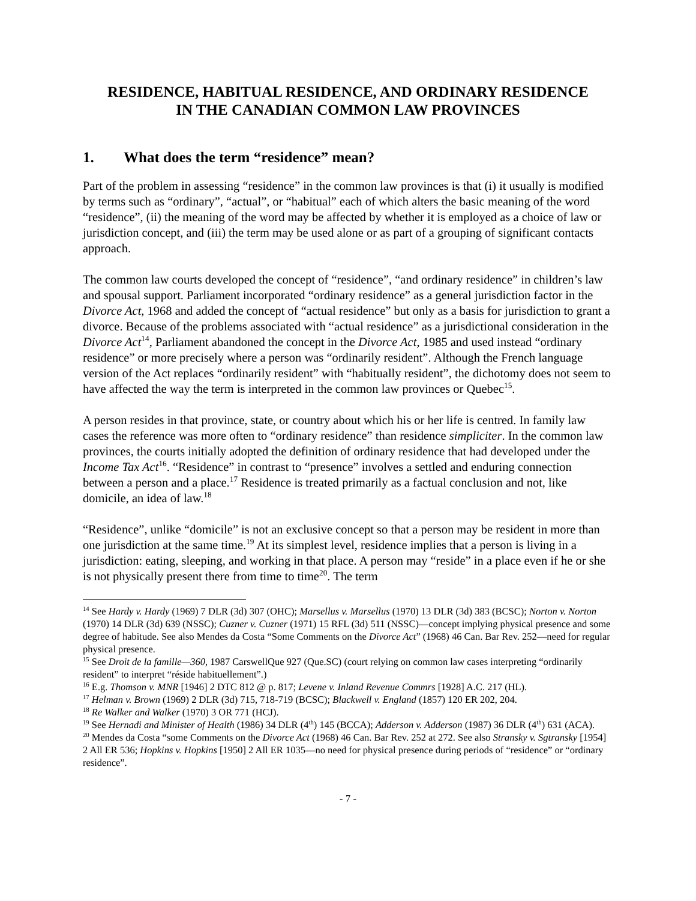RESIDENCE, HABITUAL RESIDENCE, AND ORDINARY RESIDENCE
IN THE CANADIAN COMMON LAW PROVINCES
1. What does the term “residence” mean?
Part of the problem in assessing “residence” in the common law provinces is that (i) it usually is modified by terms such as “ordinary”, “actual”, or “habitual” each of which alters the basic meaning of the word “residence”, (ii) the meaning of the word may be affected by whether it is employed as a choice of law or jurisdiction concept, and (iii) the term may be used alone or as part of a grouping of significant contacts approach.
The common law courts developed the concept of “residence”, “and ordinary residence” in children’s law and spousal support. Parliament incorporated “ordinary residence” as a general jurisdiction factor in the Divorce Act, 1968 and added the concept of “actual residence” but only as a basis for jurisdiction to grant a divorce. Because of the problems associated with “actual residence” as a jurisdictional consideration in the Divorce Act<sup>14</sup>, Parliament abandoned the concept in the Divorce Act, 1985 and used instead “ordinary residence” or more precisely where a person was “ordinarily resident”. Although the French language version of the Act replaces “ordinarily resident” with “habitually resident”, the dichotomy does not seem to have affected the way the term is interpreted in the common law provinces or Quebec<sup>15</sup>.
A person resides in that province, state, or country about which his or her life is centred. In family law cases the reference was more often to “ordinary residence” than residence simpliciter. In the common law provinces, the courts initially adopted the definition of ordinary residence that had developed under the Income Tax Act<sup>16</sup>. “Residence” in contrast to “presence” involves a settled and enduring connection between a person and a place.<sup>17</sup> Residence is treated primarily as a factual conclusion and not, like domicile, an idea of law.<sup>18</sup>
“Residence”, unlike “domicile” is not an exclusive concept so that a person may be resident in more than one jurisdiction at the same time.<sup>19</sup> At its simplest level, residence implies that a person is living in a jurisdiction: eating, sleeping, and working in that place. A person may “reside” in a place even if he or she is not physically present there from time to time<sup>20</sup>. The term
<sup>14</sup> See Hardy v. Hardy (1969) 7 DLR (3d) 307 (OHC); Marsellus v. Marsellus (1970) 13 DLR (3d) 383 (BCSC); Norton v. Norton (1970) 14 DLR (3d) 639 (NSSC); Cuzner v. Cuzner (1971) 15 RFL (3d) 511 (NSSC)—concept implying physical presence and some degree of habitude. See also Mendes da Costa “Some Comments on the Divorce Act” (1968) 46 Can. Bar Rev. 252—need for regular physical presence.
<sup>15</sup> See Droit de la famille—360, 1987 CarswellQue 927 (Que.SC) (court relying on common law cases interpreting “ordinarily resident” to interpret “réside habituellement”.)
<sup>16</sup> E.g. Thomson v. MNR [1946] 2 DTC 812 @ p. 817; Levene v. Inland Revenue Commrs [1928] A.C. 217 (HL).
<sup>17</sup> Helman v. Brown (1969) 2 DLR (3d) 715, 718-719 (BCSC); Blackwell v. England (1857) 120 ER 202, 204.
<sup>18</sup> Re Walker and Walker (1970) 3 OR 771 (HCJ).
<sup>19</sup> See Hernadi and Minister of Health (1986) 34 DLR (4<sup>th</sup>) 145 (BCCA); Adderson v. Adderson (1987) 36 DLR (4<sup>th</sup>) 631 (ACA).
<sup>20</sup> Mendes da Costa “some Comments on the Divorce Act (1968) 46 Can. Bar Rev. 252 at 272. See also Stransky v. Sgtransky [1954] 2 All ER 536; Hopkins v. Hopkins [1950] 2 All ER 1035—no need for physical presence during periods of “residence” or “ordinary residence”.
- 7 -